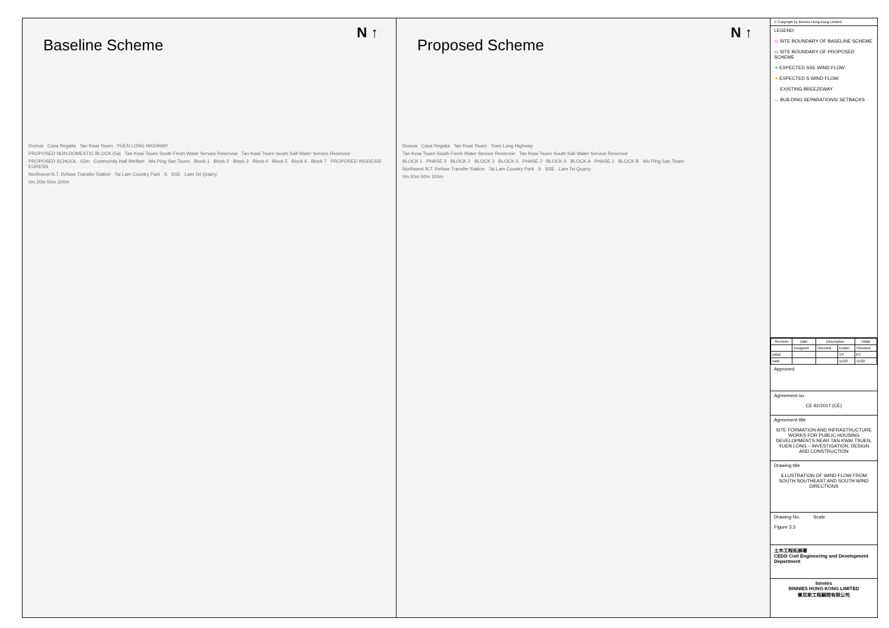Baseline Scheme
N ↑
Domus Casa Regalia Tan Kwai Tsuen YUEN LONG HIGHWAY
PROPOSED NON-DOMESTIC BLOCK (5a) Tan Kwai Tsuen South Fresh Water Service Reservoir Tan Kwai Tsuen South Salt Water Service Reservoir
PROPOSED SCHOOL 62m Community Hall Welfare Wo Ping San Tsuen Block 1 Block 2 Block 3 Block 4 Block 5 Block 6 Block 7 PROPOSED INGRESS/ EGRESS
Northwest N.T. Refuse Transfer Station Tai Lam Country Park S SSE Lam Tei Quarry
0m 20m 50m 100m
Proposed Scheme
N ↑
Domus Casa Regalia Tan Kwai Tsuen Yuen Long Highway
Tan Kwai Tsuen South Fresh Water Service Reservoir Tan Kwai Tsuen South Salt Water Service Reservoir
BLOCK 1 PHASE 3 BLOCK 2 BLOCK 3 BLOCK 5 PHASE 2 BLOCK 4 BLOCK A PHASE 1 BLOCK B Wo Ping San Tsuen
Northwest N.T. Refuse Transfer Station Tai Lam Country Park S SSE Lam Tei Quarry
0m 20m 50m 100m
© Copyright by Binnies Hong Kong Limited
LEGEND:
▭ SITE BOUNDARY OF BASELINE SCHEME
▭ SITE BOUNDARY OF PROPOSED SCHEME
➔ EXPECTED SSE WIND FLOW
➔ EXPECTED S WIND FLOW
⇔ EXISTING BREEZEWAY
↔ BUILDING SEPARATIONS/ SETBACKS
| Revision | Date | Description | | Initial |
| --- | --- | --- | --- | --- |
| | Designed | Checked | Drawn | Checked |
| Initial | | | VS | KY |
| Date | | | 11/22 | 11/22 |
Approved
Agreement no.
CE 92/2017 (CE)
Agreement title
SITE FORMATION AND INFRASTRUCTURE WORKS FOR PUBLIC HOUSING DEVELOPMENTS NEAR TAN KWAI TSUEN, YUEN LONG – INVESTIGATION, DESIGN AND CONSTRUCTION
Drawing title
ILLUSTRATION OF WIND FLOW FROM SOUTH SOUTHEAST AND SOUTH WIND DIRECTIONS
Drawing No. Scale
Figure 3.3
土木工程拓展署
CEDD Civil Engineering and Development Department
binnies
BINNIES HONG KONG LIMITED
賓尼斯工程顧問有限公司